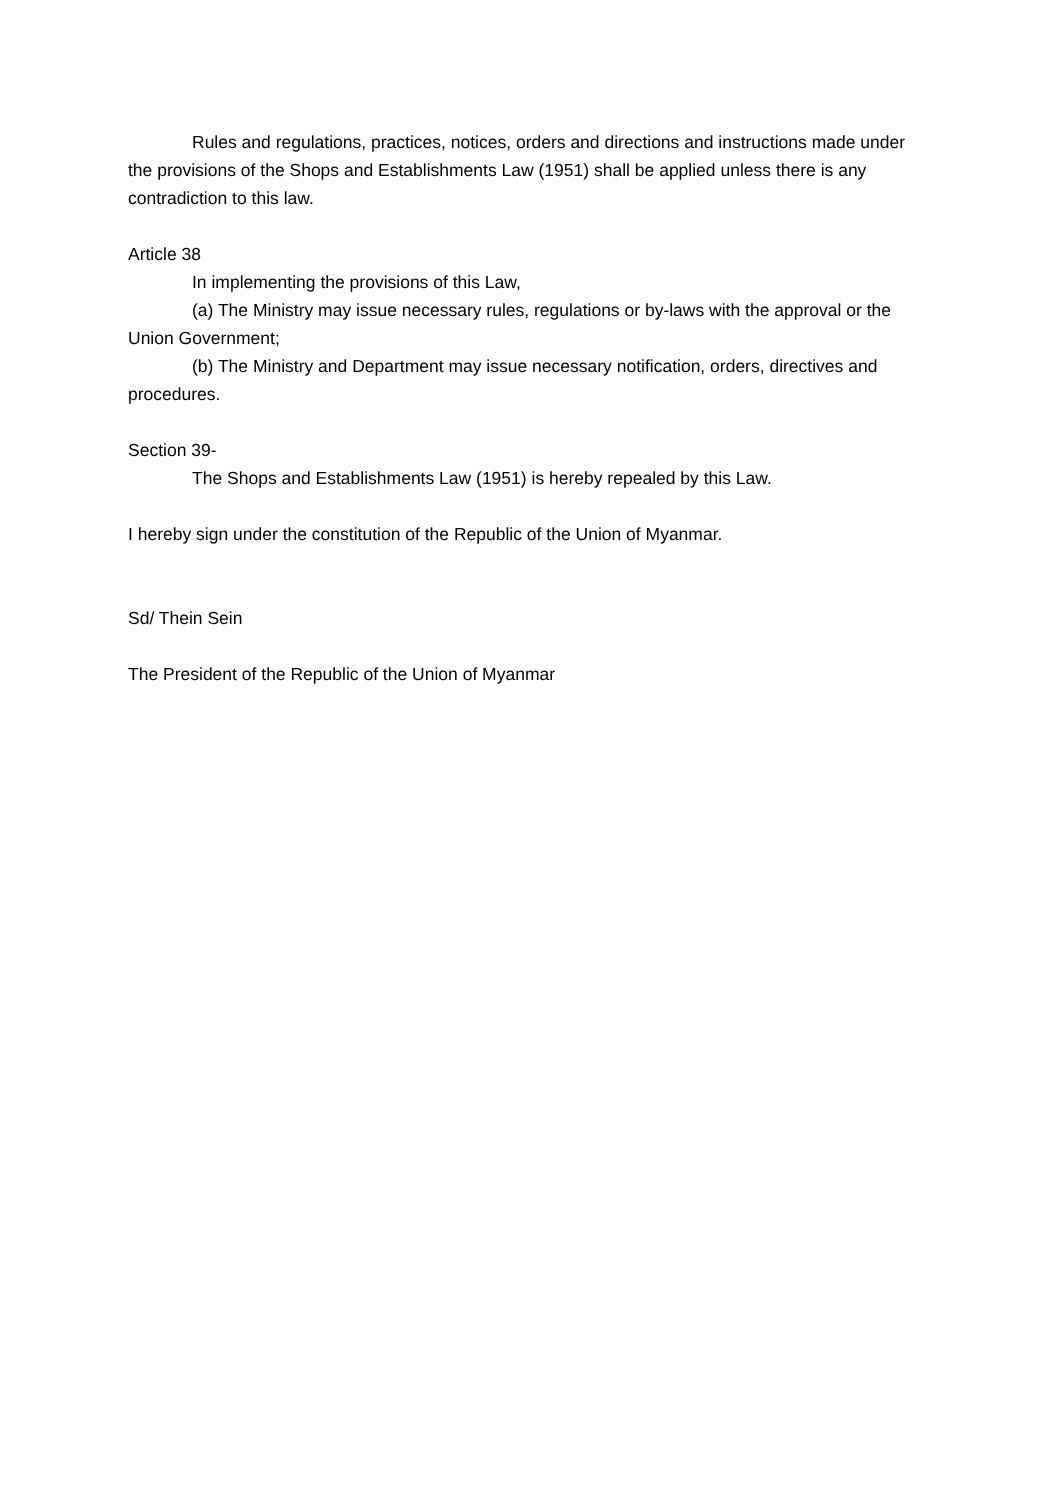Rules and regulations, practices, notices, orders and directions and instructions made under the provisions of the Shops and Establishments Law (1951) shall be applied unless there is any contradiction to this law.
Article 38
In implementing the provisions of this Law,
(a) The Ministry may issue necessary rules, regulations or by-laws with the approval or the Union Government;
(b) The Ministry and Department may issue necessary notification, orders, directives and procedures.
Section 39-
The Shops and Establishments Law (1951) is hereby repealed by this Law.
I hereby sign under the constitution of the Republic of the Union of Myanmar.
Sd/ Thein Sein
The President of the Republic of the Union of Myanmar